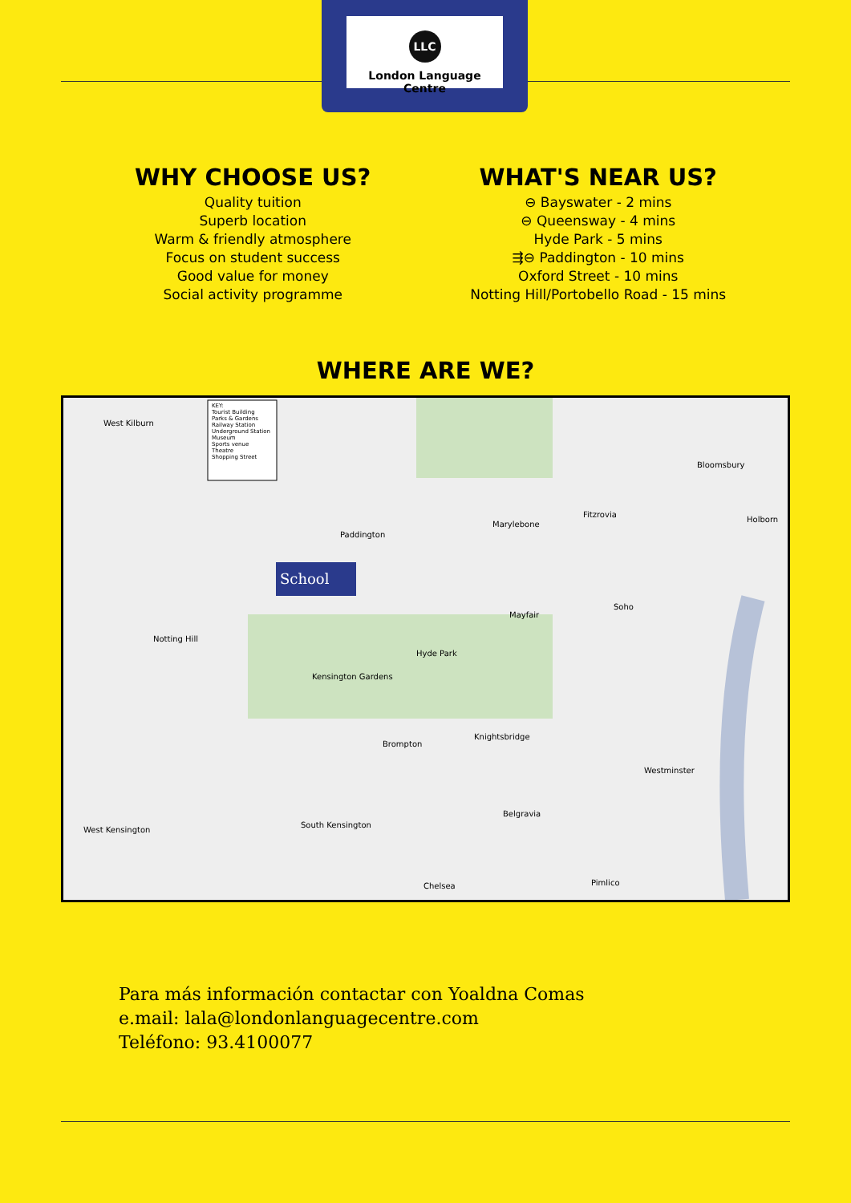LLC
London Language Centre
WHY CHOOSE US?
Quality tuition
Superb location
Warm & friendly atmosphere
Focus on student success
Good value for money
Social activity programme
WHAT'S NEAR US?
⊖ Bayswater - 2 mins
⊖ Queensway - 4 mins
Hyde Park - 5 mins
⇶⊖ Paddington - 10 mins
Oxford Street - 10 mins
Notting Hill/Portobello Road - 15 mins
WHERE ARE WE?
School
KEY:
Tourist Building
Parks & Gardens
Railway Station
Underground Station
Museum
Sports venue
Theatre
Shopping Street
West Kilburn
Paddington
Marylebone
Fitzrovia
Bloomsbury
Holborn
Hyde Park
Mayfair
Soho
Notting Hill
Kensington Gardens
Brompton
Knightsbridge
Westminster
Belgravia
South Kensington
West Kensington
Chelsea Pimlico
Para más información contactar con Yoaldna Comas
e.mail: lala@londonlanguagecentre.com
Teléfono: 93.4100077